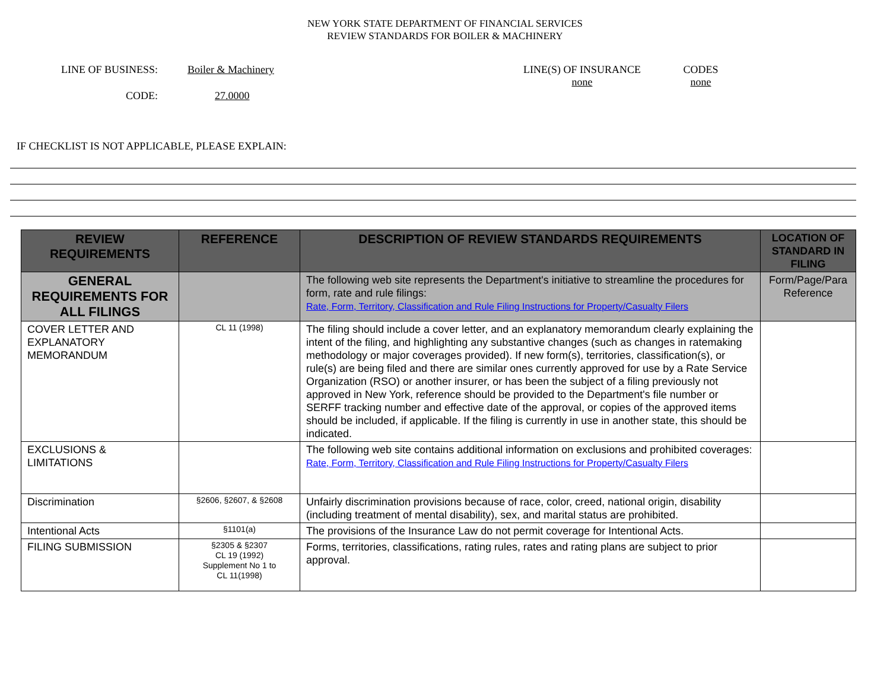NEW YORK STATE DEPARTMENT OF FINANCIAL SERVICES
REVIEW STANDARDS FOR BOILER & MACHINERY
LINE OF BUSINESS: Boiler & Machinery LINE(S) OF INSURANCE
none
CODES
none
CODE: 27.0000
IF CHECKLIST IS NOT APPLICABLE, PLEASE EXPLAIN:
| REVIEW REQUIREMENTS | REFERENCE | DESCRIPTION OF REVIEW STANDARDS REQUIREMENTS | LOCATION OF STANDARD IN FILING |
| --- | --- | --- | --- |
| GENERAL REQUIREMENTS FOR ALL FILINGS | | The following web site represents the Department's initiative to streamline the procedures for form, rate and rule filings: Rate, Form, Territory, Classification and Rule Filing Instructions for Property/Casualty Filers | Form/Page/Para Reference |
| COVER LETTER AND EXPLANATORY MEMORANDUM | CL 11 (1998) | The filing should include a cover letter, and an explanatory memorandum clearly explaining the intent of the filing, and highlighting any substantive changes (such as changes in ratemaking methodology or major coverages provided). If new form(s), territories, classification(s), or rule(s) are being filed and there are similar ones currently approved for use by a Rate Service Organization (RSO) or another insurer, or has been the subject of a filing previously not approved in New York, reference should be provided to the Department's file number or SERFF tracking number and effective date of the approval, or copies of the approved items should be included, if applicable. If the filing is currently in use in another state, this should be indicated. | |
| EXCLUSIONS & LIMITATIONS | | The following web site contains additional information on exclusions and prohibited coverages: Rate, Form, Territory, Classification and Rule Filing Instructions for Property/Casualty Filers | |
| Discrimination | §2606, §2607, & §2608 | Unfairly discrimination provisions because of race, color, creed, national origin, disability (including treatment of mental disability), sex, and marital status are prohibited. | |
| Intentional Acts | §1101(a) | The provisions of the Insurance Law do not permit coverage for Intentional Acts. | |
| FILING SUBMISSION | §2305 & §2307 CL 19 (1992) Supplement No 1 to CL 11(1998) | Forms, territories, classifications, rating rules, rates and rating plans are subject to prior approval. | |